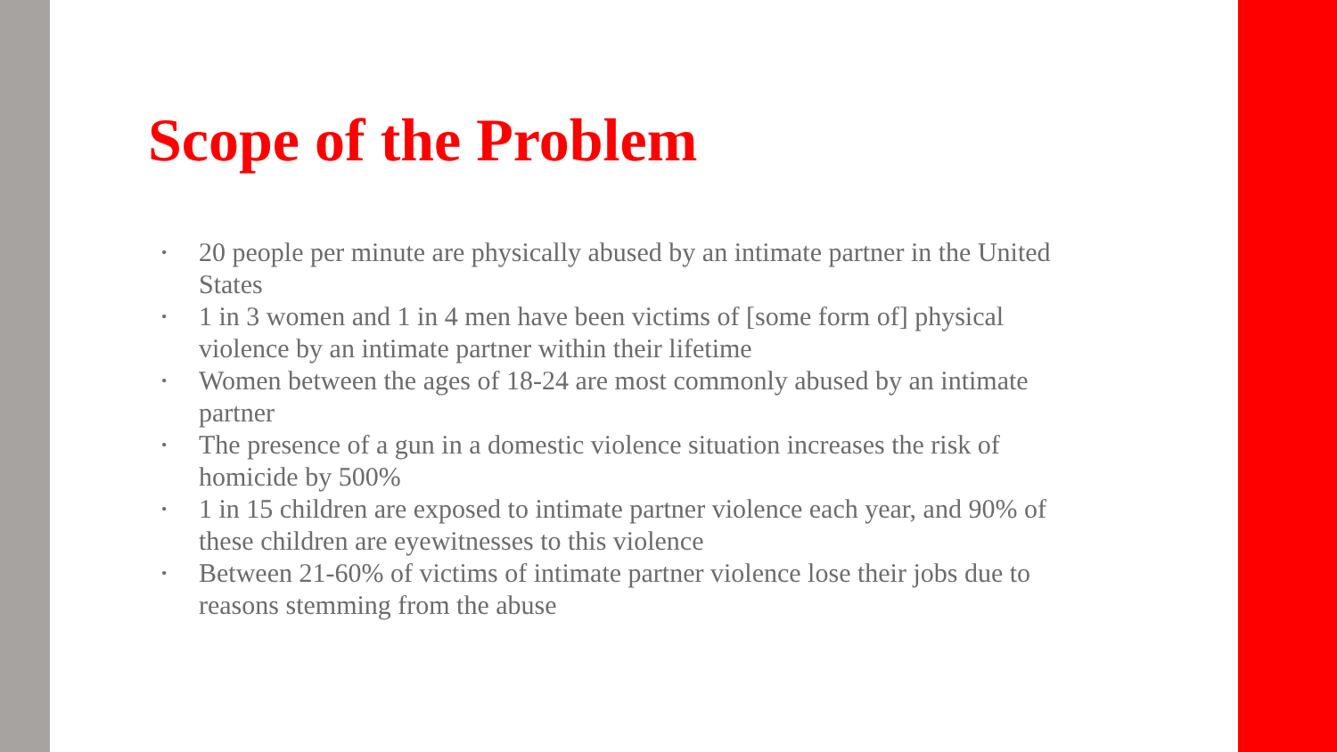Scope of the Problem
• 20 people per minute are physically abused by an intimate partner in the United States
• 1 in 3 women and 1 in 4 men have been victims of [some form of] physical violence by an intimate partner within their lifetime
• Women between the ages of 18-24 are most commonly abused by an intimate partner
• The presence of a gun in a domestic violence situation increases the risk of homicide by 500%
• 1 in 15 children are exposed to intimate partner violence each year, and 90% of these children are eyewitnesses to this violence
• Between 21-60% of victims of intimate partner violence lose their jobs due to reasons stemming from the abuse